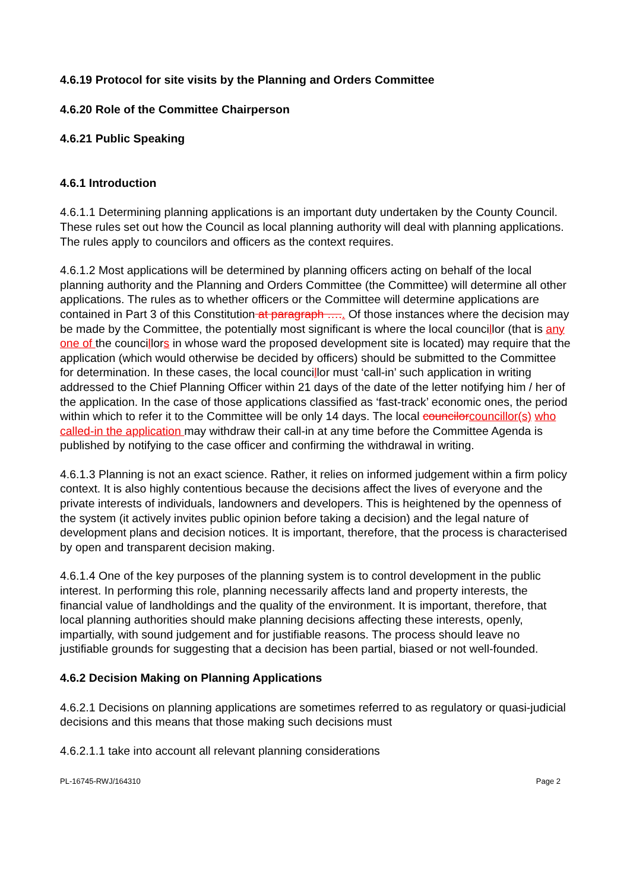4.6.19 Protocol for site visits by the Planning and Orders Committee
4.6.20 Role of the Committee Chairperson
4.6.21 Public Speaking
4.6.1 Introduction
4.6.1.1 Determining planning applications is an important duty undertaken by the County Council. These rules set out how the Council as local planning authority will deal with planning applications. The rules apply to councilors and officers as the context requires.
4.6.1.2 Most applications will be determined by planning officers acting on behalf of the local planning authority and the Planning and Orders Committee (the Committee) will determine all other applications. The rules as to whether officers or the Committee will determine applications are contained in Part 3 of this Constitution at paragraph ….. Of those instances where the decision may be made by the Committee, the potentially most significant is where the local councillor (that is any one of the councillors in whose ward the proposed development site is located) may require that the application (which would otherwise be decided by officers) should be submitted to the Committee for determination. In these cases, the local councillor must ‘call-in’ such application in writing addressed to the Chief Planning Officer within 21 days of the date of the letter notifying him / her of the application. In the case of those applications classified as ‘fast-track’ economic ones, the period within which to refer it to the Committee will be only 14 days. The local councilor councillor(s) who called-in the application may withdraw their call-in at any time before the Committee Agenda is published by notifying to the case officer and confirming the withdrawal in writing.
4.6.1.3 Planning is not an exact science. Rather, it relies on informed judgement within a firm policy context. It is also highly contentious because the decisions affect the lives of everyone and the private interests of individuals, landowners and developers. This is heightened by the openness of the system (it actively invites public opinion before taking a decision) and the legal nature of development plans and decision notices. It is important, therefore, that the process is characterised by open and transparent decision making.
4.6.1.4 One of the key purposes of the planning system is to control development in the public interest. In performing this role, planning necessarily affects land and property interests, the financial value of landholdings and the quality of the environment. It is important, therefore, that local planning authorities should make planning decisions affecting these interests, openly, impartially, with sound judgement and for justifiable reasons. The process should leave no justifiable grounds for suggesting that a decision has been partial, biased or not well-founded.
4.6.2 Decision Making on Planning Applications
4.6.2.1 Decisions on planning applications are sometimes referred to as regulatory or quasi-judicial decisions and this means that those making such decisions must
4.6.2.1.1 take into account all relevant planning considerations
PL-16745-RWJ/164310 Page 2